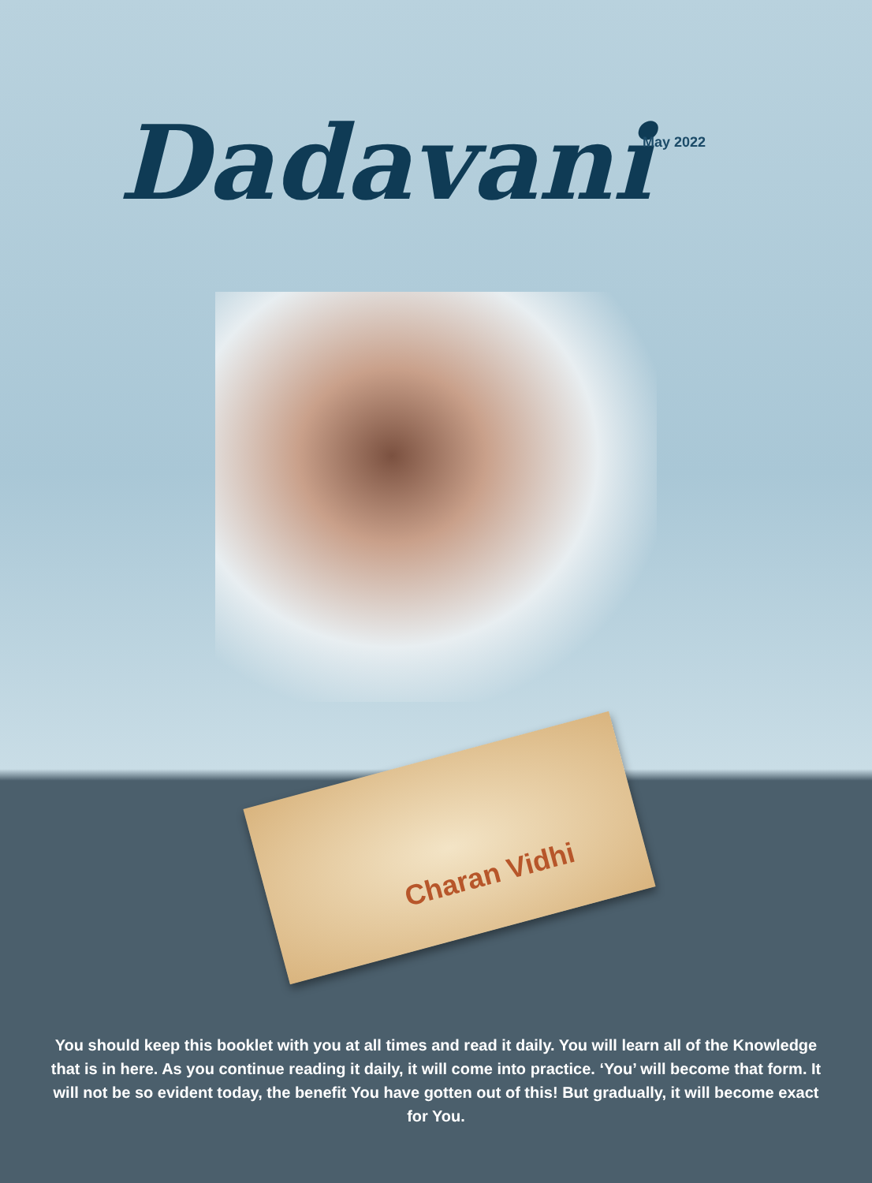Dadavani
May 2022
Charan Vidhi
You should keep this booklet with you at all times and read it daily. You will learn all of the Knowledge that is in here. As you continue reading it daily, it will come into practice. ‘You’ will become that form. It will not be so evident today, the benefit You have gotten out of this! But gradually, it will become exact for You.